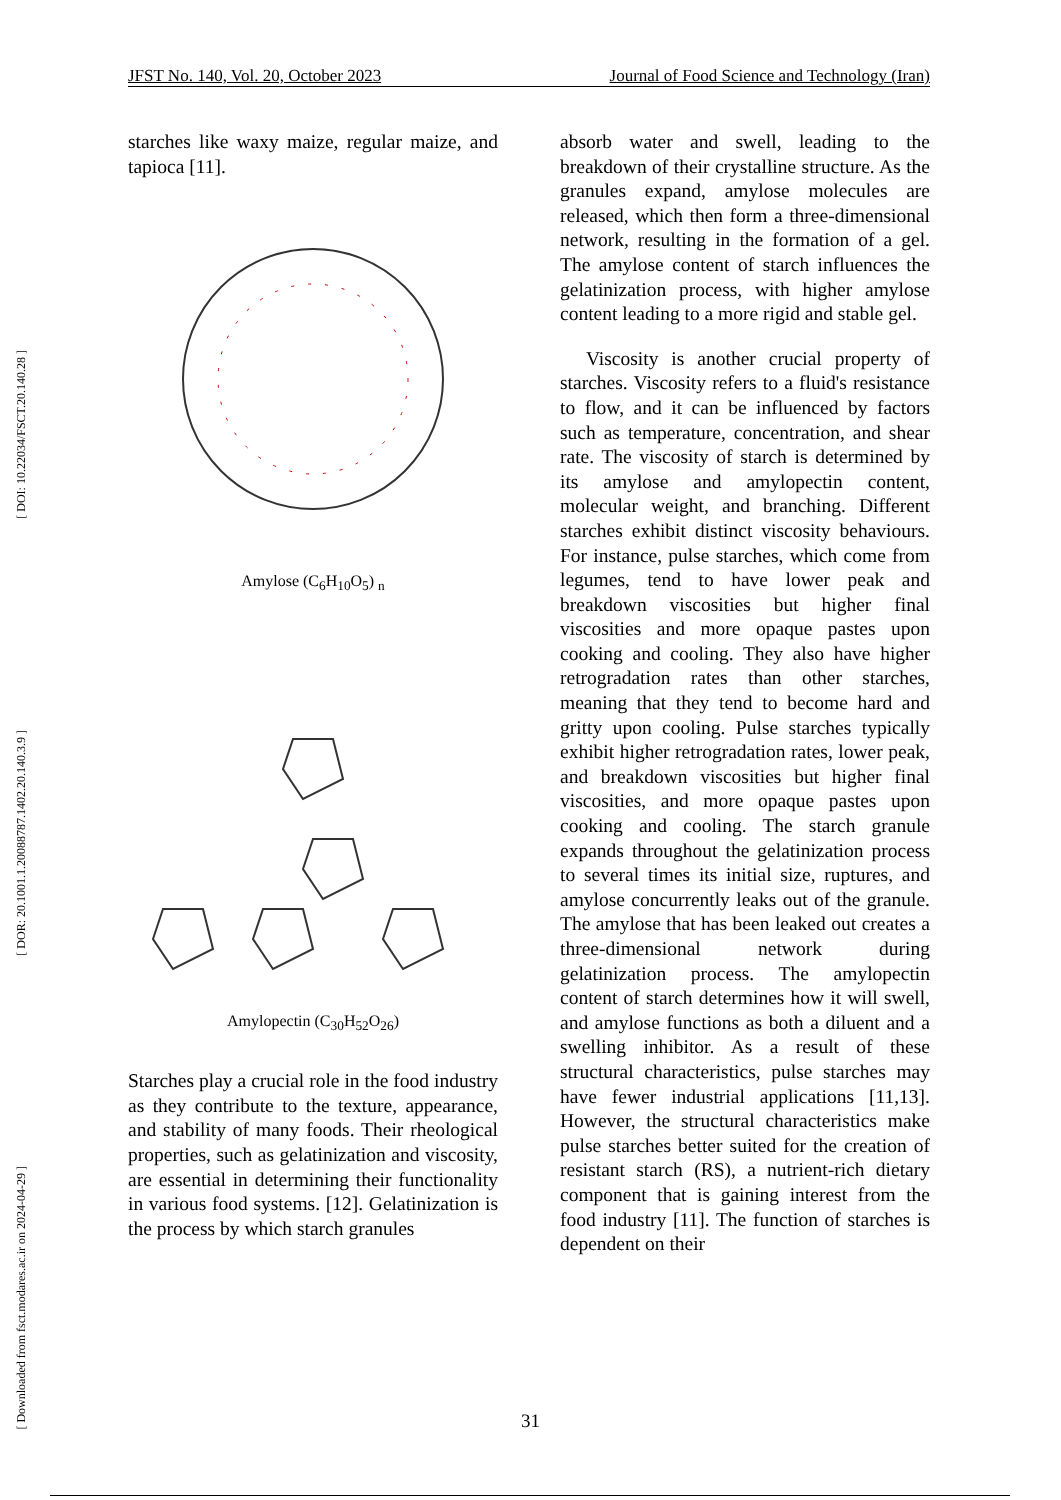[ DOI: 10.22034/FSCT.20.140.28 ]
[ DOR: 20.1001.1.20088787.1402.20.140.3.9 ]
[ Downloaded from fsct.modares.ac.ir on 2024-04-29 ]
JFST No. 140, Vol. 20, October 2023 Journal of Food Science and Technology (Iran)
starches like waxy maize, regular maize, and tapioca [11].
Amylose (C<sub>6</sub>H<sub>10</sub>O<sub>5</sub>) <sub>n</sub>
Amylopectin (C<sub>30</sub>H<sub>52</sub>O<sub>26</sub>)
Starches play a crucial role in the food industry as they contribute to the texture, appearance, and stability of many foods. Their rheological properties, such as gelatinization and viscosity, are essential in determining their functionality in various food systems. [12]. Gelatinization is the process by which starch granules
absorb water and swell, leading to the breakdown of their crystalline structure. As the granules expand, amylose molecules are released, which then form a three-dimensional network, resulting in the formation of a gel. The amylose content of starch influences the gelatinization process, with higher amylose content leading to a more rigid and stable gel.
Viscosity is another crucial property of starches. Viscosity refers to a fluid's resistance to flow, and it can be influenced by factors such as temperature, concentration, and shear rate. The viscosity of starch is determined by its amylose and amylopectin content, molecular weight, and branching. Different starches exhibit distinct viscosity behaviours. For instance, pulse starches, which come from legumes, tend to have lower peak and breakdown viscosities but higher final viscosities and more opaque pastes upon cooking and cooling. They also have higher retrogradation rates than other starches, meaning that they tend to become hard and gritty upon cooling. Pulse starches typically exhibit higher retrogradation rates, lower peak, and breakdown viscosities but higher final viscosities, and more opaque pastes upon cooking and cooling. The starch granule expands throughout the gelatinization process to several times its initial size, ruptures, and amylose concurrently leaks out of the granule. The amylose that has been leaked out creates a three-dimensional network during gelatinization process. The amylopectin content of starch determines how it will swell, and amylose functions as both a diluent and a swelling inhibitor. As a result of these structural characteristics, pulse starches may have fewer industrial applications [11,13]. However, the structural characteristics make pulse starches better suited for the creation of resistant starch (RS), a nutrient-rich dietary component that is gaining interest from the food industry [11]. The function of starches is dependent on their
31